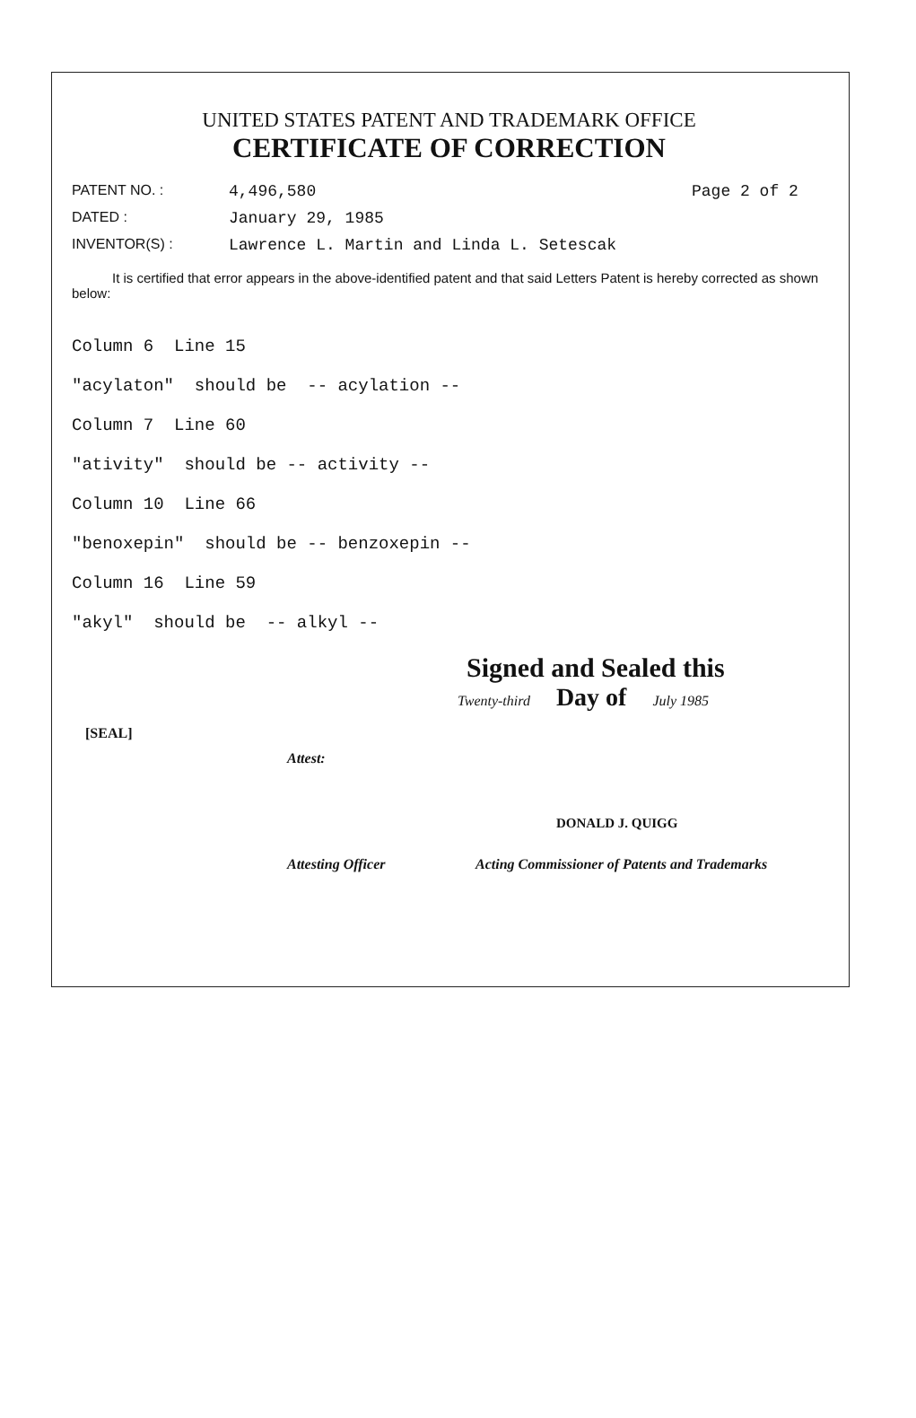UNITED STATES PATENT AND TRADEMARK OFFICE
CERTIFICATE OF CORRECTION
PATENT NO. : 4,496,580 Page 2 of 2
DATED : January 29, 1985
INVENTOR(S) : Lawrence L. Martin and Linda L. Setescak
It is certified that error appears in the above-identified patent and that said Letters Patent is hereby corrected as shown below:
Column 6 Line 15
"acylaton" should be -- acylation --
Column 7 Line 60
"ativity" should be -- activity --
Column 10 Line 66
"benoxepin" should be -- benzoxepin --
Column 16 Line 59
"akyl" should be -- alkyl --
Signed and Sealed this
Twenty-third Day of July 1985
[SEAL]
Attest:
DONALD J. QUIGG
Attesting Officer Acting Commissioner of Patents and Trademarks